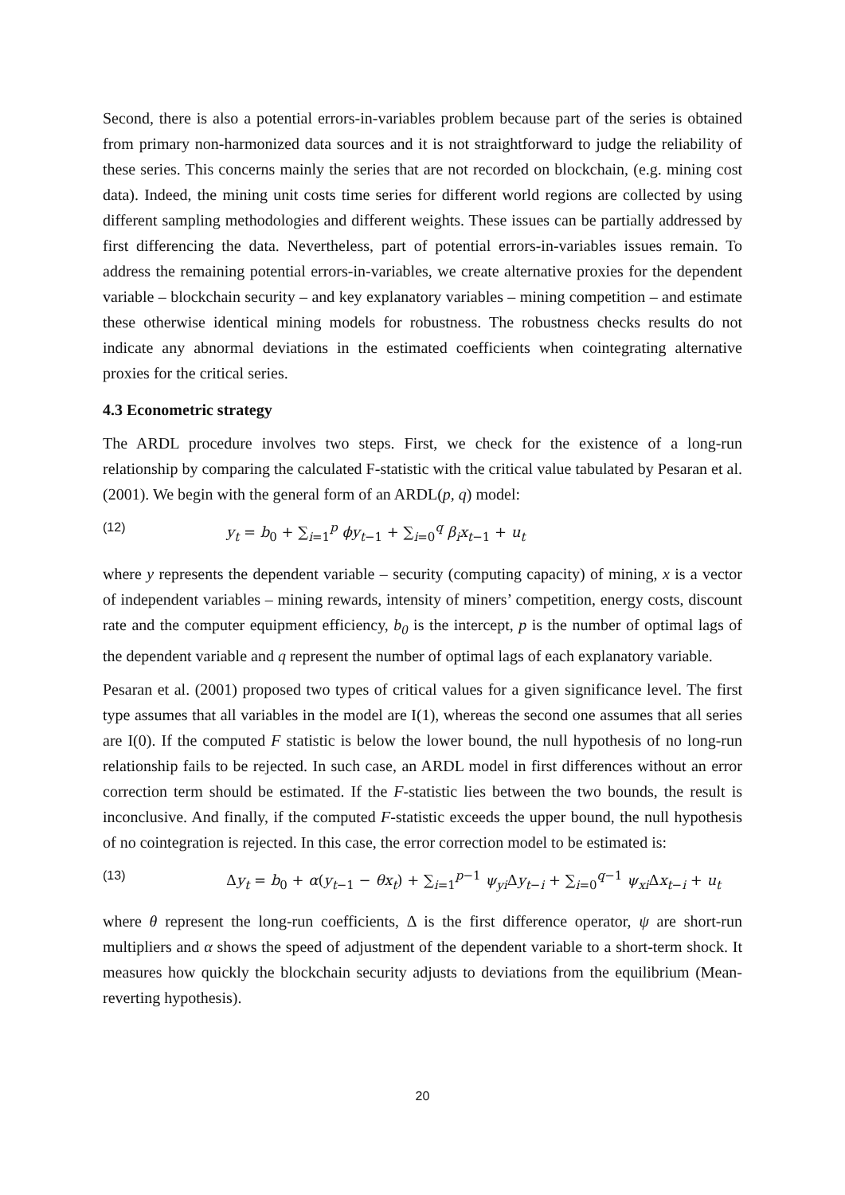Second, there is also a potential errors-in-variables problem because part of the series is obtained from primary non-harmonized data sources and it is not straightforward to judge the reliability of these series. This concerns mainly the series that are not recorded on blockchain, (e.g. mining cost data). Indeed, the mining unit costs time series for different world regions are collected by using different sampling methodologies and different weights. These issues can be partially addressed by first differencing the data. Nevertheless, part of potential errors-in-variables issues remain. To address the remaining potential errors-in-variables, we create alternative proxies for the dependent variable – blockchain security – and key explanatory variables – mining competition – and estimate these otherwise identical mining models for robustness. The robustness checks results do not indicate any abnormal deviations in the estimated coefficients when cointegrating alternative proxies for the critical series.
4.3 Econometric strategy
The ARDL procedure involves two steps. First, we check for the existence of a long-run relationship by comparing the calculated F-statistic with the critical value tabulated by Pesaran et al. (2001). We begin with the general form of an ARDL(p, q) model:
(12) y<sub>t</sub> = b<sub>0</sub> + ∑<sub>i=1</sub><sup>p</sup> ϕy<sub>t−1</sub> + ∑<sub>i=0</sub><sup>q</sup> β<sub>i</sub>x<sub>t−1</sub> + u<sub>t</sub>
where y represents the dependent variable – security (computing capacity) of mining, x is a vector of independent variables – mining rewards, intensity of miners’ competition, energy costs, discount rate and the computer equipment efficiency, b<sub>0</sub> is the intercept, p is the number of optimal lags of the dependent variable and q represent the number of optimal lags of each explanatory variable.
Pesaran et al. (2001) proposed two types of critical values for a given significance level. The first type assumes that all variables in the model are I(1), whereas the second one assumes that all series are I(0). If the computed F statistic is below the lower bound, the null hypothesis of no long-run relationship fails to be rejected. In such case, an ARDL model in first differences without an error correction term should be estimated. If the F-statistic lies between the two bounds, the result is inconclusive. And finally, if the computed F-statistic exceeds the upper bound, the null hypothesis of no cointegration is rejected. In this case, the error correction model to be estimated is:
(13) Δy<sub>t</sub> = b<sub>0</sub> + α(y<sub>t−1</sub> − θx<sub>t</sub>) + ∑<sub>i=1</sub><sup>p−1</sup> ψ<sub>yi</sub> Δy<sub>t−i</sub> + ∑<sub>i=0</sub><sup>q−1</sup> ψ<sub>xi</sub> Δx<sub>t−i</sub> + u<sub>t</sub>
where θ represent the long-run coefficients, Δ is the first difference operator, ψ are short-run multipliers and α shows the speed of adjustment of the dependent variable to a short-term shock. It measures how quickly the blockchain security adjusts to deviations from the equilibrium (Mean-reverting hypothesis).
20